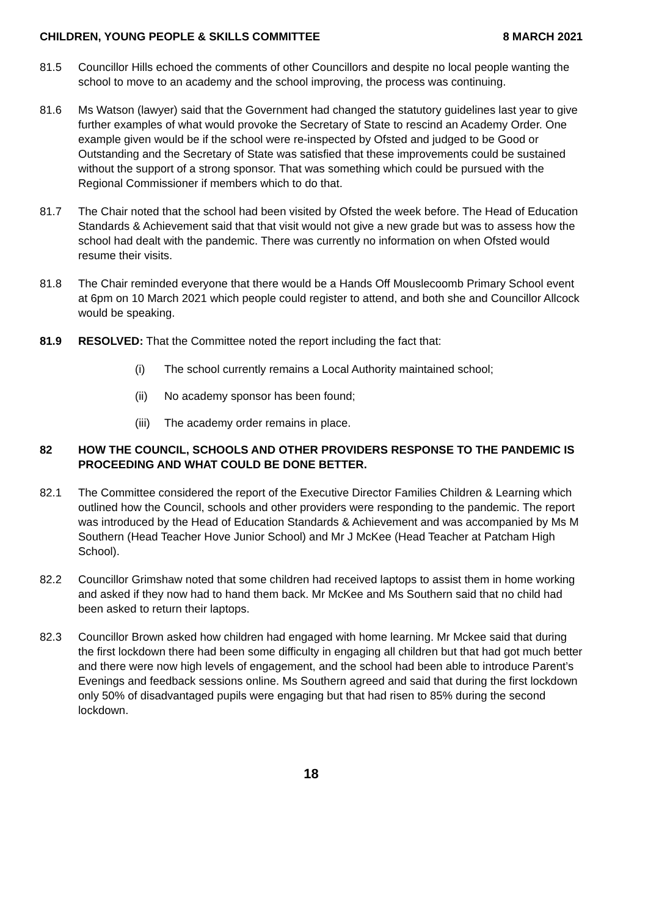CHILDREN, YOUNG PEOPLE & SKILLS COMMITTEE 8 MARCH 2021
81.5 Councillor Hills echoed the comments of other Councillors and despite no local people wanting the school to move to an academy and the school improving, the process was continuing.
81.6 Ms Watson (lawyer) said that the Government had changed the statutory guidelines last year to give further examples of what would provoke the Secretary of State to rescind an Academy Order. One example given would be if the school were re-inspected by Ofsted and judged to be Good or Outstanding and the Secretary of State was satisfied that these improvements could be sustained without the support of a strong sponsor. That was something which could be pursued with the Regional Commissioner if members which to do that.
81.7 The Chair noted that the school had been visited by Ofsted the week before. The Head of Education Standards & Achievement said that that visit would not give a new grade but was to assess how the school had dealt with the pandemic. There was currently no information on when Ofsted would resume their visits.
81.8 The Chair reminded everyone that there would be a Hands Off Mouslecoomb Primary School event at 6pm on 10 March 2021 which people could register to attend, and both she and Councillor Allcock would be speaking.
81.9 RESOLVED: That the Committee noted the report including the fact that:
(i) The school currently remains a Local Authority maintained school;
(ii) No academy sponsor has been found;
(iii) The academy order remains in place.
82 HOW THE COUNCIL, SCHOOLS AND OTHER PROVIDERS RESPONSE TO THE PANDEMIC IS PROCEEDING AND WHAT COULD BE DONE BETTER.
82.1 The Committee considered the report of the Executive Director Families Children & Learning which outlined how the Council, schools and other providers were responding to the pandemic. The report was introduced by the Head of Education Standards & Achievement and was accompanied by Ms M Southern (Head Teacher Hove Junior School) and Mr J McKee (Head Teacher at Patcham High School).
82.2 Councillor Grimshaw noted that some children had received laptops to assist them in home working and asked if they now had to hand them back. Mr McKee and Ms Southern said that no child had been asked to return their laptops.
82.3 Councillor Brown asked how children had engaged with home learning. Mr Mckee said that during the first lockdown there had been some difficulty in engaging all children but that had got much better and there were now high levels of engagement, and the school had been able to introduce Parent’s Evenings and feedback sessions online. Ms Southern agreed and said that during the first lockdown only 50% of disadvantaged pupils were engaging but that had risen to 85% during the second lockdown.
18